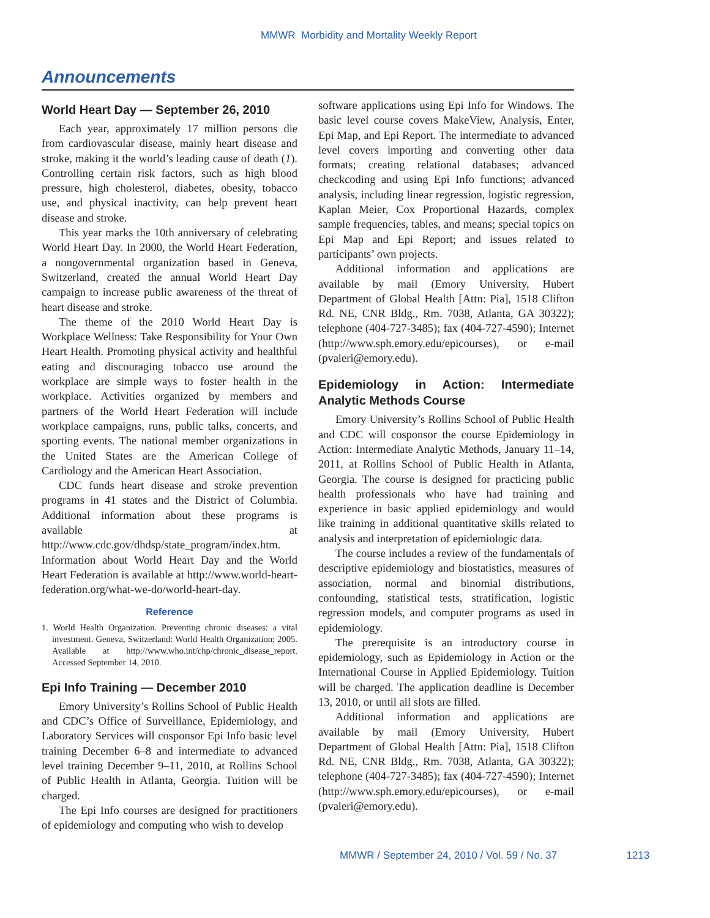MMWR Morbidity and Mortality Weekly Report
Announcements
World Heart Day — September 26, 2010
Each year, approximately 17 million persons die from cardiovascular disease, mainly heart disease and stroke, making it the world’s leading cause of death (1). Controlling certain risk factors, such as high blood pressure, high cholesterol, diabetes, obesity, tobacco use, and physical inactivity, can help prevent heart disease and stroke.
This year marks the 10th anniversary of celebrating World Heart Day. In 2000, the World Heart Federation, a nongovernmental organization based in Geneva, Switzerland, created the annual World Heart Day campaign to increase public awareness of the threat of heart disease and stroke.
The theme of the 2010 World Heart Day is Workplace Wellness: Take Responsibility for Your Own Heart Health. Promoting physical activity and healthful eating and discouraging tobacco use around the workplace are simple ways to foster health in the workplace. Activities organized by members and partners of the World Heart Federation will include workplace campaigns, runs, public talks, concerts, and sporting events. The national member organizations in the United States are the American College of Cardiology and the American Heart Association.
CDC funds heart disease and stroke prevention programs in 41 states and the District of Columbia. Additional information about these programs is available at http://www.cdc.gov/dhdsp/state_program/index.htm. Information about World Heart Day and the World Heart Federation is available at http://www.world-heart-federation.org/what-we-do/world-heart-day.
Reference
1. World Health Organization. Preventing chronic diseases: a vital investment. Geneva, Switzerland: World Health Organization; 2005. Available at http://www.who.int/chp/chronic_disease_report. Accessed September 14, 2010.
Epi Info Training — December 2010
Emory University’s Rollins School of Public Health and CDC’s Office of Surveillance, Epidemiology, and Laboratory Services will cosponsor Epi Info basic level training December 6–8 and intermediate to advanced level training December 9–11, 2010, at Rollins School of Public Health in Atlanta, Georgia. Tuition will be charged.
The Epi Info courses are designed for practitioners of epidemiology and computing who wish to develop
software applications using Epi Info for Windows. The basic level course covers MakeView, Analysis, Enter, Epi Map, and Epi Report. The intermediate to advanced level covers importing and converting other data formats; creating relational databases; advanced checkcoding and using Epi Info functions; advanced analysis, including linear regression, logistic regression, Kaplan Meier, Cox Proportional Hazards, complex sample frequencies, tables, and means; special topics on Epi Map and Epi Report; and issues related to participants’ own projects.
Additional information and applications are available by mail (Emory University, Hubert Department of Global Health [Attn: Pia], 1518 Clifton Rd. NE, CNR Bldg., Rm. 7038, Atlanta, GA 30322); telephone (404-727-3485); fax (404-727-4590); Internet (http://www.sph.emory.edu/epicourses), or e-mail (pvaleri@emory.edu).
Epidemiology in Action: Intermediate Analytic Methods Course
Emory University’s Rollins School of Public Health and CDC will cosponsor the course Epidemiology in Action: Intermediate Analytic Methods, January 11–14, 2011, at Rollins School of Public Health in Atlanta, Georgia. The course is designed for practicing public health professionals who have had training and experience in basic applied epidemiology and would like training in additional quantitative skills related to analysis and interpretation of epidemiologic data.
The course includes a review of the fundamentals of descriptive epidemiology and biostatistics, measures of association, normal and binomial distributions, confounding, statistical tests, stratification, logistic regression models, and computer programs as used in epidemiology.
The prerequisite is an introductory course in epidemiology, such as Epidemiology in Action or the International Course in Applied Epidemiology. Tuition will be charged. The application deadline is December 13, 2010, or until all slots are filled.
Additional information and applications are available by mail (Emory University, Hubert Department of Global Health [Attn: Pia], 1518 Clifton Rd. NE, CNR Bldg., Rm. 7038, Atlanta, GA 30322); telephone (404-727-3485); fax (404-727-4590); Internet (http://www.sph.emory.edu/epicourses), or e-mail (pvaleri@emory.edu).
MMWR / September 24, 2010 / Vol. 59 / No. 37 1213